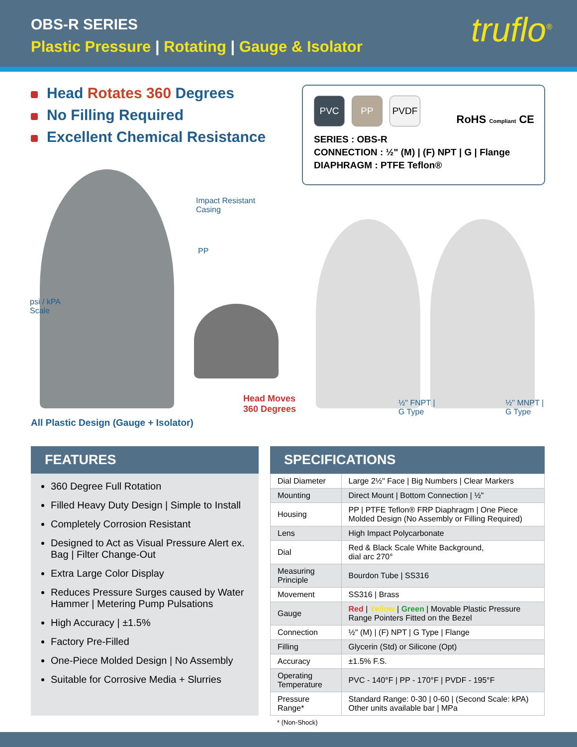OBS-R SERIES
Plastic Pressure | Rotating | Gauge & Isolator
truflo<sup>®</sup>
Head Rotates 360 Degrees
No Filling Required
Excellent Chemical Resistance
PVC PP PVDF
RoHS Compliant CE
SERIES : OBS-R
CONNECTION : ½" (M) | (F) NPT | G | Flange
DIAPHRAGM : PTFE Teflon®
Impact Resistant
Casing
PP
psi / kPA
Scale
Head Moves
360 Degrees
½" FNPT |
G Type
½" MNPT |
G Type
All Plastic Design (Gauge + Isolator)
FEATURES
360 Degree Full Rotation
Filled Heavy Duty Design | Simple to Install
Completely Corrosion Resistant
Designed to Act as Visual Pressure Alert ex. Bag | Filter Change-Out
Extra Large Color Display
Reduces Pressure Surges caused by Water Hammer | Metering Pump Pulsations
High Accuracy | ±1.5%
Factory Pre-Filled
One-Piece Molded Design | No Assembly
Suitable for Corrosive Media + Slurries
SPECIFICATIONS
| Dial Diameter | Large 2½" Face / Big Numbers / Clear Markers |
| Mounting | Direct Mount / Bottom Connection / ½" |
| Housing | PP / PTFE Teflon® FRP Diaphragm / One Piece Molded Design (No Assembly or Filling Required) |
| Lens | High Impact Polycarbonate |
| Dial | Red & Black Scale White Background, dial arc 270° |
| Measuring Principle | Bourdon Tube / SS316 |
| Movement | SS316 / Brass |
| Gauge | Red / Yellow / Green / Movable Plastic Pressure Range Pointers Fitted on the Bezel |
| Connection | ½" (M) / (F) NPT / G Type / Flange |
| Filling | Glycerin (Std) or Silicone (Opt) |
| Accuracy | ±1.5% F.S. |
| Operating Temperature | PVC - 140°F / PP - 170°F / PVDF - 195°F |
| Pressure Range* | Standard Range: 0-30 / 0-60 / (Second Scale: kPA) Other units available bar / MPa |
* (Non-Shock)